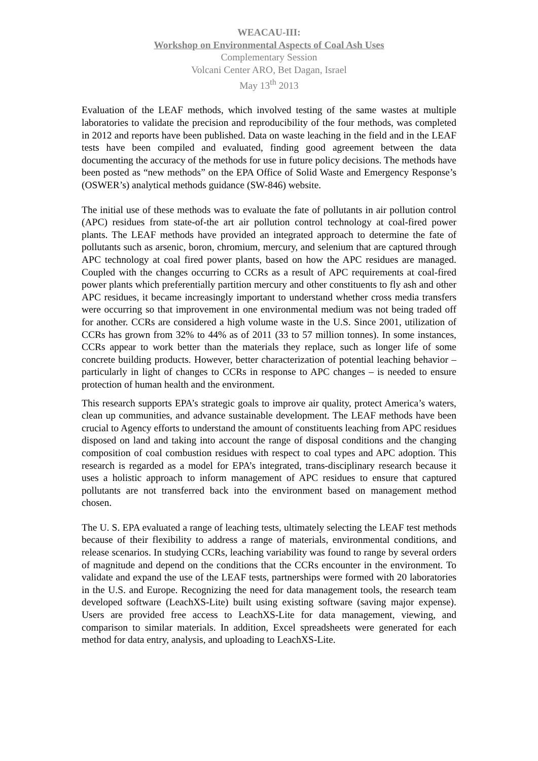WEACAU-III:
Workshop on Environmental Aspects of Coal Ash Uses
Complementary Session
Volcani Center ARO, Bet Dagan, Israel
May 13<sup>th</sup> 2013
Evaluation of the LEAF methods, which involved testing of the same wastes at multiple laboratories to validate the precision and reproducibility of the four methods, was completed in 2012 and reports have been published. Data on waste leaching in the field and in the LEAF tests have been compiled and evaluated, finding good agreement between the data documenting the accuracy of the methods for use in future policy decisions. The methods have been posted as “new methods” on the EPA Office of Solid Waste and Emergency Response’s (OSWER’s) analytical methods guidance (SW-846) website.
The initial use of these methods was to evaluate the fate of pollutants in air pollution control (APC) residues from state-of-the art air pollution control technology at coal-fired power plants. The LEAF methods have provided an integrated approach to determine the fate of pollutants such as arsenic, boron, chromium, mercury, and selenium that are captured through APC technology at coal fired power plants, based on how the APC residues are managed. Coupled with the changes occurring to CCRs as a result of APC requirements at coal-fired power plants which preferentially partition mercury and other constituents to fly ash and other APC residues, it became increasingly important to understand whether cross media transfers were occurring so that improvement in one environmental medium was not being traded off for another. CCRs are considered a high volume waste in the U.S. Since 2001, utilization of CCRs has grown from 32% to 44% as of 2011 (33 to 57 million tonnes). In some instances, CCRs appear to work better than the materials they replace, such as longer life of some concrete building products. However, better characterization of potential leaching behavior – particularly in light of changes to CCRs in response to APC changes – is needed to ensure protection of human health and the environment.
This research supports EPA’s strategic goals to improve air quality, protect America’s waters, clean up communities, and advance sustainable development. The LEAF methods have been crucial to Agency efforts to understand the amount of constituents leaching from APC residues disposed on land and taking into account the range of disposal conditions and the changing composition of coal combustion residues with respect to coal types and APC adoption. This research is regarded as a model for EPA’s integrated, trans-disciplinary research because it uses a holistic approach to inform management of APC residues to ensure that captured pollutants are not transferred back into the environment based on management method chosen.
The U. S. EPA evaluated a range of leaching tests, ultimately selecting the LEAF test methods because of their flexibility to address a range of materials, environmental conditions, and release scenarios. In studying CCRs, leaching variability was found to range by several orders of magnitude and depend on the conditions that the CCRs encounter in the environment. To validate and expand the use of the LEAF tests, partnerships were formed with 20 laboratories in the U.S. and Europe. Recognizing the need for data management tools, the research team developed software (LeachXS-Lite) built using existing software (saving major expense). Users are provided free access to LeachXS-Lite for data management, viewing, and comparison to similar materials. In addition, Excel spreadsheets were generated for each method for data entry, analysis, and uploading to LeachXS-Lite.